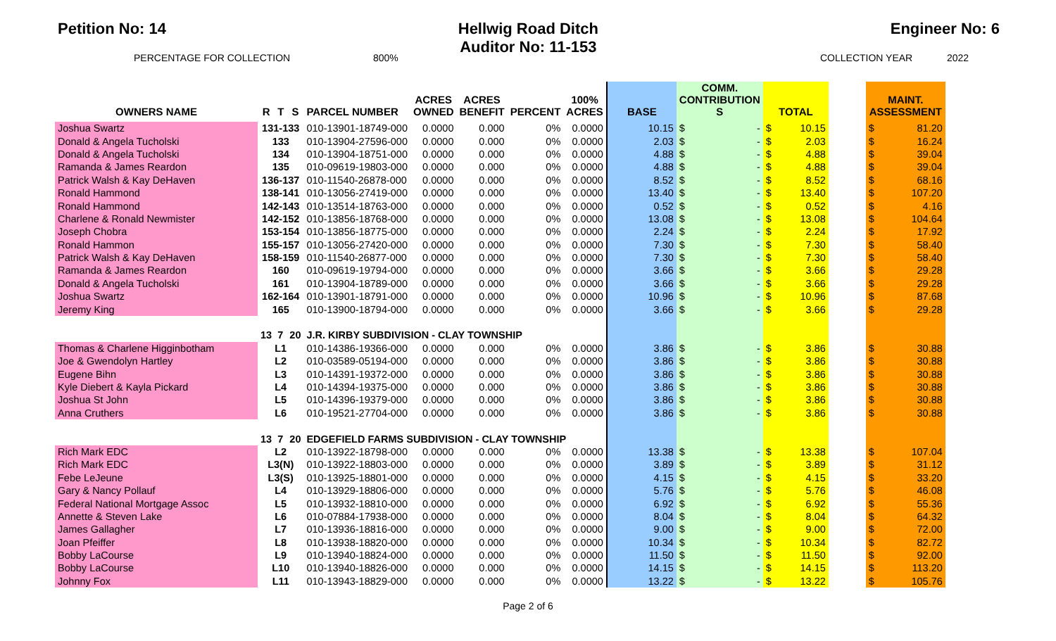Petition No: 14 Hellwig Road Ditch
Auditor No: 11-153
Engineer No: 6
PERCENTAGE FOR COLLECTION 800% COLLECTION YEAR 2022
| OWNERS NAME | R | T | S | PARCEL NUMBER | ACRES OWNED | ACRES BENEFIT | PERCENT | 100% ACRES | BASE | COMM. CONTRIBUTION S | | TOTAL | | | MAINT. ASSESSMENT | |
| --- | --- | --- | --- | --- | --- | --- | --- | --- | --- | --- | --- | --- | --- | --- | --- | --- |
| Joshua Swartz | 131-133 | | | 010-13901-18749-000 | 0.0000 | 0.000 | 0% | 0.0000 | 10.15 | $ | - | $ | 10.15 | | $ | 81.20 |
| Donald & Angela Tucholski | 133 | | | 010-13904-27596-000 | 0.0000 | 0.000 | 0% | 0.0000 | 2.03 | $ | - | $ | 2.03 | | $ | 16.24 |
| Donald & Angela Tucholski | 134 | | | 010-13904-18751-000 | 0.0000 | 0.000 | 0% | 0.0000 | 4.88 | $ | - | $ | 4.88 | | $ | 39.04 |
| Ramanda & James Reardon | 135 | | | 010-09619-19803-000 | 0.0000 | 0.000 | 0% | 0.0000 | 4.88 | $ | - | $ | 4.88 | | $ | 39.04 |
| Patrick Walsh & Kay DeHaven | 136-137 | | | 010-11540-26878-000 | 0.0000 | 0.000 | 0% | 0.0000 | 8.52 | $ | - | $ | 8.52 | | $ | 68.16 |
| Ronald Hammond | 138-141 | | | 010-13056-27419-000 | 0.0000 | 0.000 | 0% | 0.0000 | 13.40 | $ | - | $ | 13.40 | | $ | 107.20 |
| Ronald Hammond | 142-143 | | | 010-13514-18763-000 | 0.0000 | 0.000 | 0% | 0.0000 | 0.52 | $ | - | $ | 0.52 | | $ | 4.16 |
| Charlene & Ronald Newmister | 142-152 | | | 010-13856-18768-000 | 0.0000 | 0.000 | 0% | 0.0000 | 13.08 | $ | - | $ | 13.08 | | $ | 104.64 |
| Joseph Chobra | 153-154 | | | 010-13856-18775-000 | 0.0000 | 0.000 | 0% | 0.0000 | 2.24 | $ | - | $ | 2.24 | | $ | 17.92 |
| Ronald Hammon | 155-157 | | | 010-13056-27420-000 | 0.0000 | 0.000 | 0% | 0.0000 | 7.30 | $ | - | $ | 7.30 | | $ | 58.40 |
| Patrick Walsh & Kay DeHaven | 158-159 | | | 010-11540-26877-000 | 0.0000 | 0.000 | 0% | 0.0000 | 7.30 | $ | - | $ | 7.30 | | $ | 58.40 |
| Ramanda & James Reardon | 160 | | | 010-09619-19794-000 | 0.0000 | 0.000 | 0% | 0.0000 | 3.66 | $ | - | $ | 3.66 | | $ | 29.28 |
| Donald & Angela Tucholski | 161 | | | 010-13904-18789-000 | 0.0000 | 0.000 | 0% | 0.0000 | 3.66 | $ | - | $ | 3.66 | | $ | 29.28 |
| Joshua Swartz | 162-164 | | | 010-13901-18791-000 | 0.0000 | 0.000 | 0% | 0.0000 | 10.96 | $ | - | $ | 10.96 | | $ | 87.68 |
| Jeremy King | 165 | | | 010-13900-18794-000 | 0.0000 | 0.000 | 0% | 0.0000 | 3.66 | $ | - | $ | 3.66 | | $ | 29.28 |
| | 13 | 7 | 20 | J.R. KIRBY SUBDIVISION - CLAY TOWNSHIP | | | | | | | | | | | | |
| Thomas & Charlene Higginbotham | L1 | | | 010-14386-19366-000 | 0.0000 | 0.000 | 0% | 0.0000 | 3.86 | $ | - | $ | 3.86 | | $ | 30.88 |
| Joe & Gwendolyn Hartley | L2 | | | 010-03589-05194-000 | 0.0000 | 0.000 | 0% | 0.0000 | 3.86 | $ | - | $ | 3.86 | | $ | 30.88 |
| Eugene Bihn | L3 | | | 010-14391-19372-000 | 0.0000 | 0.000 | 0% | 0.0000 | 3.86 | $ | - | $ | 3.86 | | $ | 30.88 |
| Kyle Diebert & Kayla Pickard | L4 | | | 010-14394-19375-000 | 0.0000 | 0.000 | 0% | 0.0000 | 3.86 | $ | - | $ | 3.86 | | $ | 30.88 |
| Joshua St John | L5 | | | 010-14396-19379-000 | 0.0000 | 0.000 | 0% | 0.0000 | 3.86 | $ | - | $ | 3.86 | | $ | 30.88 |
| Anna Cruthers | L6 | | | 010-19521-27704-000 | 0.0000 | 0.000 | 0% | 0.0000 | 3.86 | $ | - | $ | 3.86 | | $ | 30.88 |
| | 13 | 7 | 20 | EDGEFIELD FARMS SUBDIVISION - CLAY TOWNSHIP | | | | | | | | | | | | |
| Rich Mark EDC | L2 | | | 010-13922-18798-000 | 0.0000 | 0.000 | 0% | 0.0000 | 13.38 | $ | - | $ | 13.38 | | $ | 107.04 |
| Rich Mark EDC | L3(N) | | | 010-13922-18803-000 | 0.0000 | 0.000 | 0% | 0.0000 | 3.89 | $ | - | $ | 3.89 | | $ | 31.12 |
| Febe LeJeune | L3(S) | | | 010-13925-18801-000 | 0.0000 | 0.000 | 0% | 0.0000 | 4.15 | $ | - | $ | 4.15 | | $ | 33.20 |
| Gary & Nancy Pollauf | L4 | | | 010-13929-18806-000 | 0.0000 | 0.000 | 0% | 0.0000 | 5.76 | $ | - | $ | 5.76 | | $ | 46.08 |
| Federal National Mortgage Assoc | L5 | | | 010-13932-18810-000 | 0.0000 | 0.000 | 0% | 0.0000 | 6.92 | $ | - | $ | 6.92 | | $ | 55.36 |
| Annette & Steven Lake | L6 | | | 010-07884-17938-000 | 0.0000 | 0.000 | 0% | 0.0000 | 8.04 | $ | - | $ | 8.04 | | $ | 64.32 |
| James Gallagher | L7 | | | 010-13936-18816-000 | 0.0000 | 0.000 | 0% | 0.0000 | 9.00 | $ | - | $ | 9.00 | | $ | 72.00 |
| Joan Pfeiffer | L8 | | | 010-13938-18820-000 | 0.0000 | 0.000 | 0% | 0.0000 | 10.34 | $ | - | $ | 10.34 | | $ | 82.72 |
| Bobby LaCourse | L9 | | | 010-13940-18824-000 | 0.0000 | 0.000 | 0% | 0.0000 | 11.50 | $ | - | $ | 11.50 | | $ | 92.00 |
| Bobby LaCourse | L10 | | | 010-13940-18826-000 | 0.0000 | 0.000 | 0% | 0.0000 | 14.15 | $ | - | $ | 14.15 | | $ | 113.20 |
| Johnny Fox | L11 | | | 010-13943-18829-000 | 0.0000 | 0.000 | 0% | 0.0000 | 13.22 | $ | - | $ | 13.22 | | $ | 105.76 |
Page 2 of 6